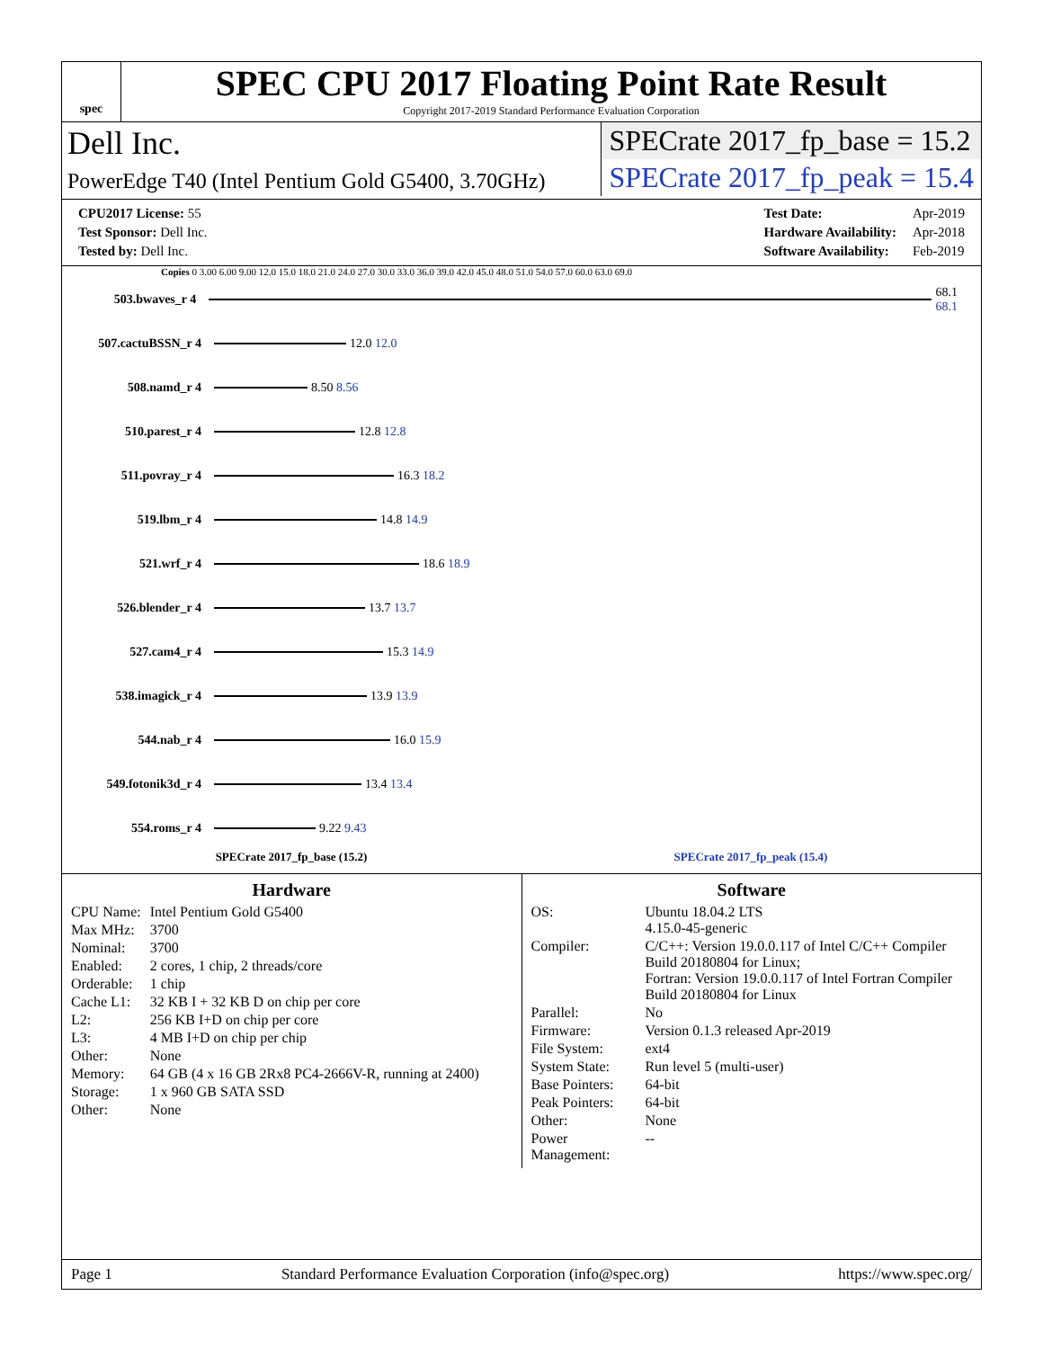spec
SPEC CPU 2017 Floating Point Rate Result
Copyright 2017-2019 Standard Performance Evaluation Corporation
Dell Inc.
PowerEdge T40 (Intel Pentium Gold G5400, 3.70GHz)
SPECrate 2017_fp_base = 15.2
SPECrate 2017_fp_peak = 15.4
| CPU2017 License: 55 |
| Test Sponsor: Dell Inc. |
| Tested by: Dell Inc. |
| Test Date: | Apr-2019 |
| Hardware Availability: | Apr-2018 |
| Software Availability: | Feb-2019 |
Copies 0 3.00 6.00 9.00 12.0 15.0 18.0 21.0 24.0 27.0 30.0 33.0 36.0 39.0 42.0 45.0 48.0 51.0 54.0 57.0 60.0 63.0 69.0
503.bwaves_r 4 68.1 68.1
507.cactuBSSN_r 4 12.0 12.0
508.namd_r 4 8.50 8.56
510.parest_r 4 12.8 12.8
511.povray_r 4 16.3 18.2
519.lbm_r 4 14.8 14.9
521.wrf_r 4 18.6 18.9
526.blender_r 4 13.7 13.7
527.cam4_r 4 15.3 14.9
538.imagick_r 4 13.9 13.9
544.nab_r 4 16.0 15.9
549.fotonik3d_r 4 13.4 13.4
554.roms_r 4 9.22 9.43
SPECrate 2017_fp_base (15.2) SPECrate 2017_fp_peak (15.4)
Hardware
| CPU Name: | Intel Pentium Gold G5400 |
| Max MHz: | 3700 |
| Nominal: | 3700 |
| Enabled: | 2 cores, 1 chip, 2 threads/core |
| Orderable: | 1 chip |
| Cache L1: | 32 KB I + 32 KB D on chip per core |
| L2: | 256 KB I+D on chip per core |
| L3: | 4 MB I+D on chip per chip |
| Other: | None |
| Memory: | 64 GB (4 x 16 GB 2Rx8 PC4-2666V-R, running at 2400) |
| Storage: | 1 x 960 GB SATA SSD |
| Other: | None |
Software
| OS: | Ubuntu 18.04.2 LTS 4.15.0-45-generic |
| Compiler: | C/C++: Version 19.0.0.117 of Intel C/C++ Compiler Build 20180804 for Linux; Fortran: Version 19.0.0.117 of Intel Fortran Compiler Build 20180804 for Linux |
| Parallel: | No |
| Firmware: | Version 0.1.3 released Apr-2019 |
| File System: | ext4 |
| System State: | Run level 5 (multi-user) |
| Base Pointers: | 64-bit |
| Peak Pointers: | 64-bit |
| Other: | None |
| Power Management: | -- |
Page 1 Standard Performance Evaluation Corporation (info@spec.org) https://www.spec.org/